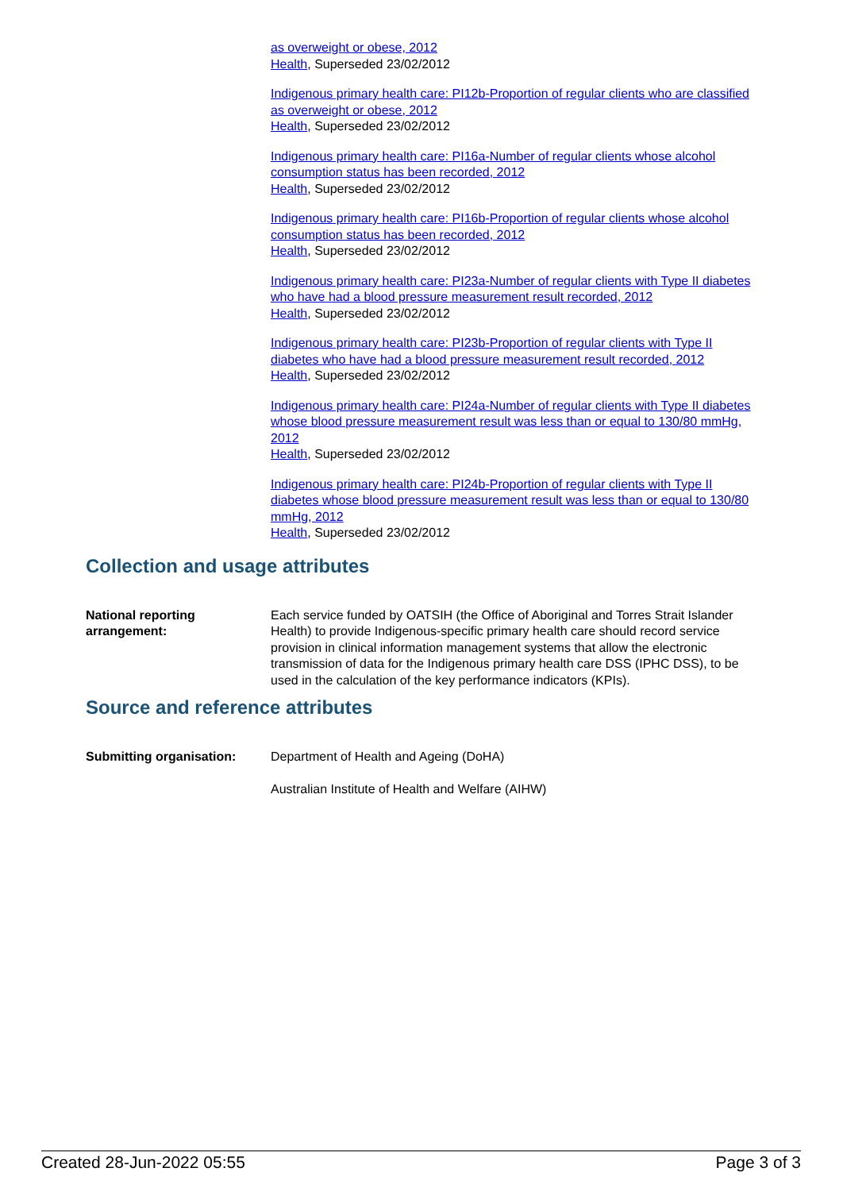as overweight or obese, 2012
Health, Superseded 23/02/2012
Indigenous primary health care: PI12b-Proportion of regular clients who are classified as overweight or obese, 2012
Health, Superseded 23/02/2012
Indigenous primary health care: PI16a-Number of regular clients whose alcohol consumption status has been recorded, 2012
Health, Superseded 23/02/2012
Indigenous primary health care: PI16b-Proportion of regular clients whose alcohol consumption status has been recorded, 2012
Health, Superseded 23/02/2012
Indigenous primary health care: PI23a-Number of regular clients with Type II diabetes who have had a blood pressure measurement result recorded, 2012
Health, Superseded 23/02/2012
Indigenous primary health care: PI23b-Proportion of regular clients with Type II diabetes who have had a blood pressure measurement result recorded, 2012
Health, Superseded 23/02/2012
Indigenous primary health care: PI24a-Number of regular clients with Type II diabetes whose blood pressure measurement result was less than or equal to 130/80 mmHg, 2012
Health, Superseded 23/02/2012
Indigenous primary health care: PI24b-Proportion of regular clients with Type II diabetes whose blood pressure measurement result was less than or equal to 130/80 mmHg, 2012
Health, Superseded 23/02/2012
Collection and usage attributes
National reporting arrangement:
Each service funded by OATSIH (the Office of Aboriginal and Torres Strait Islander Health) to provide Indigenous-specific primary health care should record service provision in clinical information management systems that allow the electronic transmission of data for the Indigenous primary health care DSS (IPHC DSS), to be used in the calculation of the key performance indicators (KPIs).
Source and reference attributes
Submitting organisation: Department of Health and Ageing (DoHA)
Australian Institute of Health and Welfare (AIHW)
Created 28-Jun-2022 05:55 Page 3 of 3